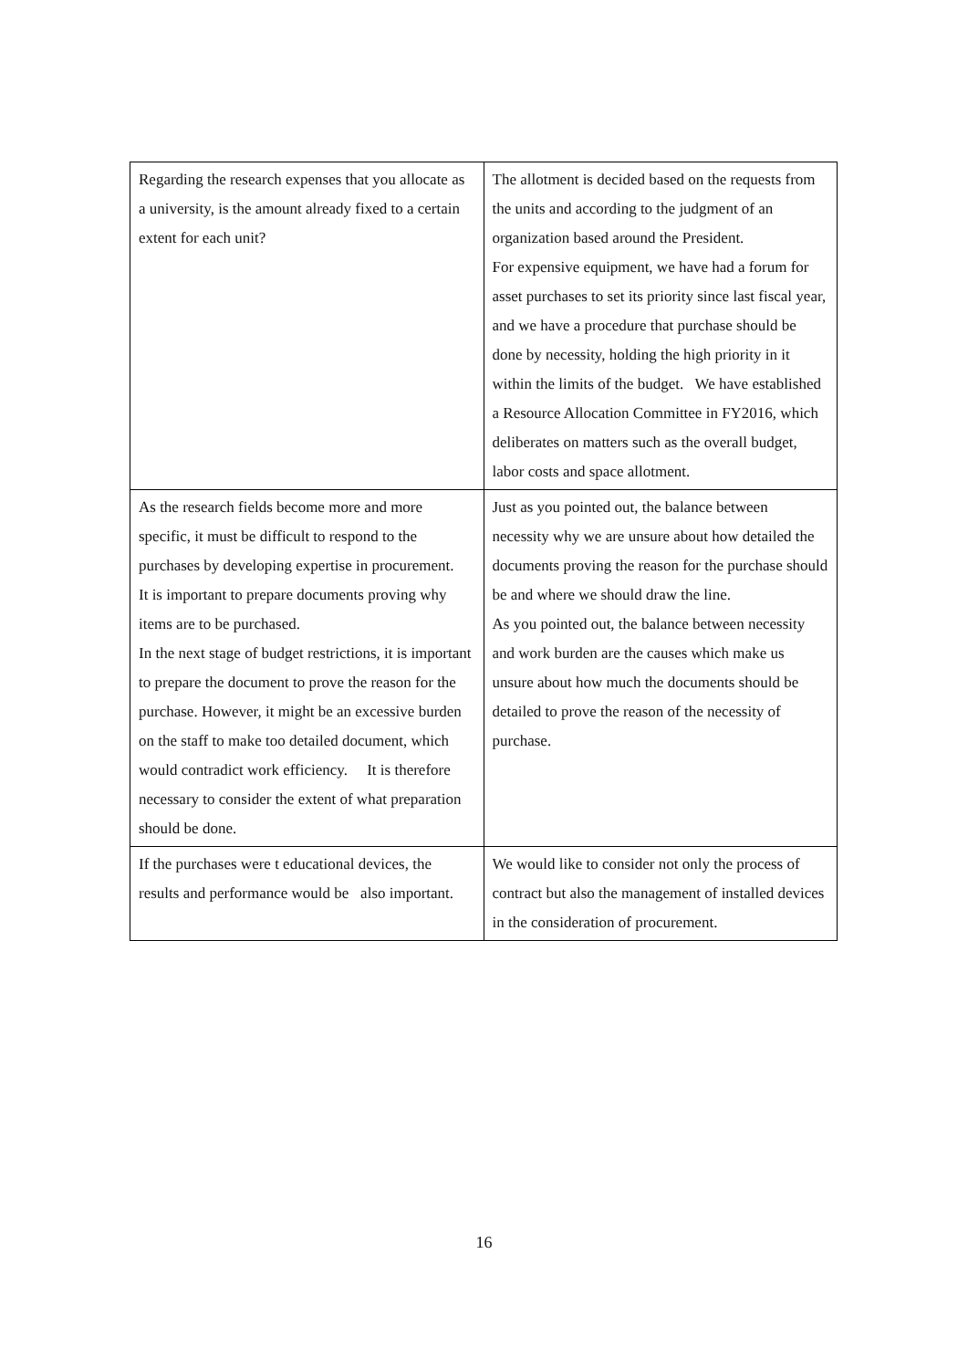| Regarding the research expenses that you allocate as a university, is the amount already fixed to a certain extent for each unit? | The allotment is decided based on the requests from the units and according to the judgment of an organization based around the President. For expensive equipment, we have had a forum for asset purchases to set its priority since last fiscal year, and we have a procedure that purchase should be done by necessity, holding the high priority in it within the limits of the budget. We have established a Resource Allocation Committee in FY2016, which deliberates on matters such as the overall budget, labor costs and space allotment. |
| As the research fields become more and more specific, it must be difficult to respond to the purchases by developing expertise in procurement. It is important to prepare documents proving why items are to be purchased. In the next stage of budget restrictions, it is important to prepare the document to prove the reason for the purchase. However, it might be an excessive burden on the staff to make too detailed document, which would contradict work efficiency. It is therefore necessary to consider the extent of what preparation should be done. | Just as you pointed out, the balance between necessity why we are unsure about how detailed the documents proving the reason for the purchase should be and where we should draw the line. As you pointed out, the balance between necessity and work burden are the causes which make us unsure about how much the documents should be detailed to prove the reason of the necessity of purchase. |
| If the purchases were t educational devices, the results and performance would be also important. | We would like to consider not only the process of contract but also the management of installed devices in the consideration of procurement. |
16